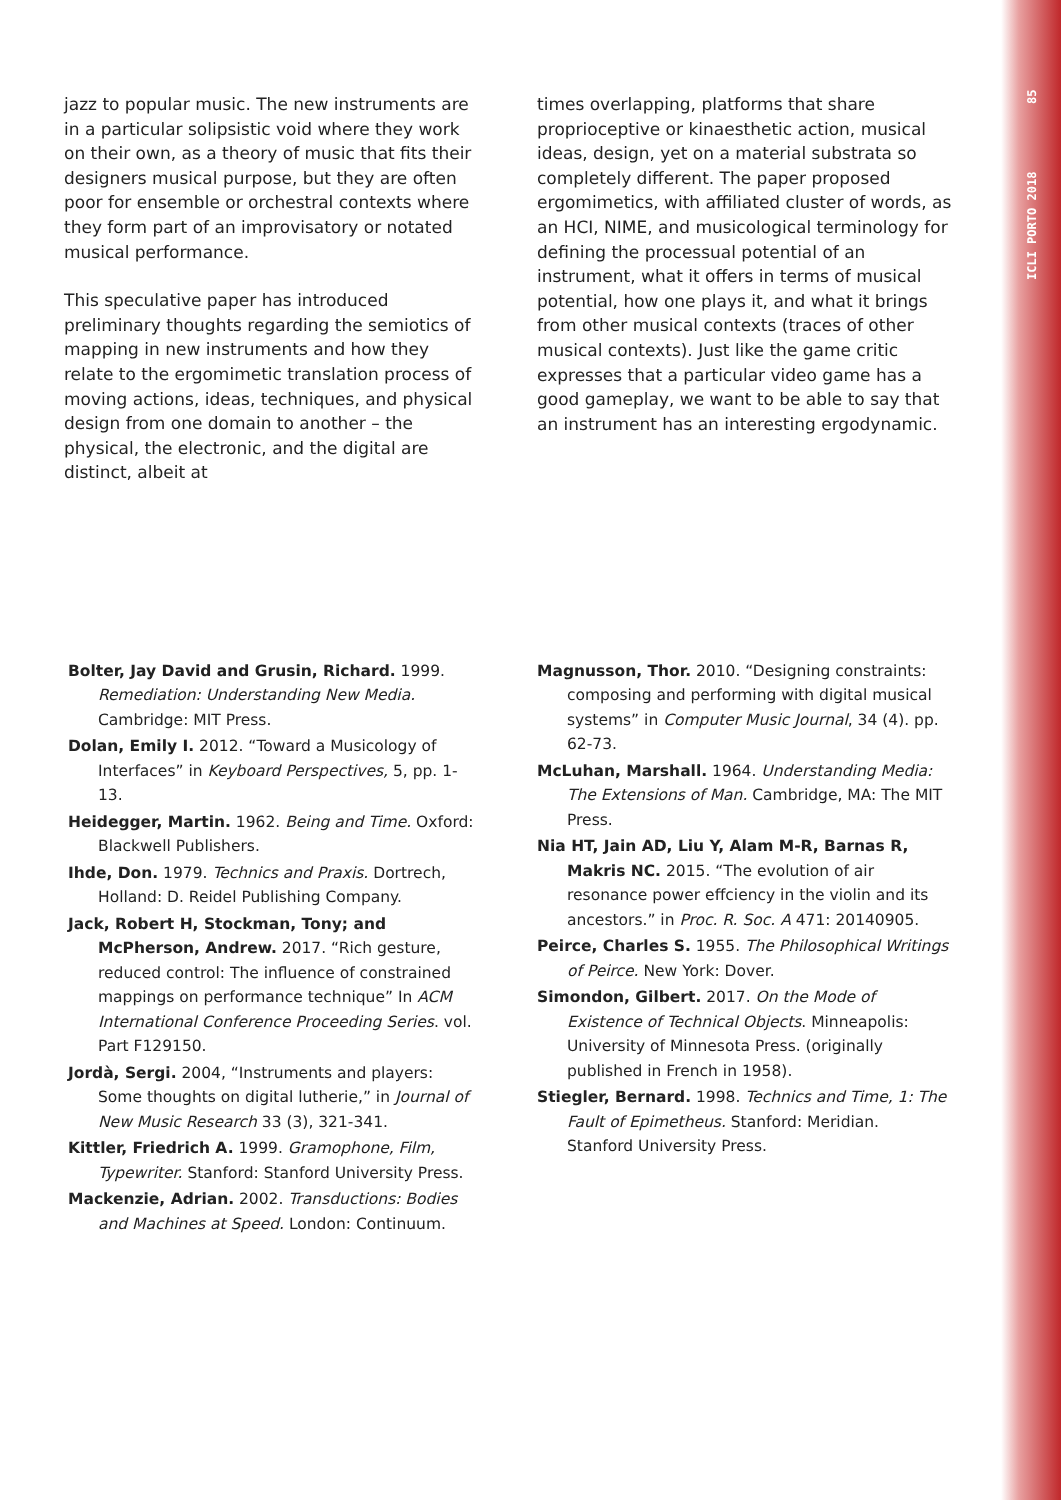ICLI PORTO 2018 85
jazz to popular music. The new instruments are in a particular solipsistic void where they work on their own, as a theory of music that fits their designers musical purpose, but they are often poor for ensemble or orchestral contexts where they form part of an improvisatory or notated musical performance.
This speculative paper has introduced preliminary thoughts regarding the semiotics of mapping in new instruments and how they relate to the ergomimetic translation process of moving actions, ideas, techniques, and physical design from one domain to another – the physical, the electronic, and the digital are distinct, albeit at
times overlapping, platforms that share proprioceptive or kinaesthetic action, musical ideas, design, yet on a material substrata so completely different. The paper proposed ergomimetics, with affiliated cluster of words, as an HCI, NIME, and musicological terminology for defining the processual potential of an instrument, what it offers in terms of musical potential, how one plays it, and what it brings from other musical contexts (traces of other musical contexts). Just like the game critic expresses that a particular video game has a good gameplay, we want to be able to say that an instrument has an interesting ergodynamic.
Bolter, Jay David and Grusin, Richard. 1999. Remediation: Understanding New Media. Cambridge: MIT Press.
Dolan, Emily I. 2012. “Toward a Musicology of Interfaces” in Keyboard Perspectives, 5, pp. 1-13.
Heidegger, Martin. 1962. Being and Time. Oxford: Blackwell Publishers.
Ihde, Don. 1979. Technics and Praxis. Dortrech, Holland: D. Reidel Publishing Company.
Jack, Robert H, Stockman, Tony; and McPherson, Andrew. 2017. “Rich gesture, reduced control: The influence of constrained mappings on performance technique” In ACM International Conference Proceeding Series. vol. Part F129150.
Jordà, Sergi. 2004, “Instruments and players: Some thoughts on digital lutherie,” in Journal of New Music Research 33 (3), 321-341.
Kittler, Friedrich A. 1999. Gramophone, Film, Typewriter. Stanford: Stanford University Press.
Mackenzie, Adrian. 2002. Transductions: Bodies and Machines at Speed. London: Continuum.
Magnusson, Thor. 2010. “Designing constraints: composing and performing with digital musical systems” in Computer Music Journal, 34 (4). pp. 62-73.
McLuhan, Marshall. 1964. Understanding Media: The Extensions of Man. Cambridge, MA: The MIT Press.
Nia HT, Jain AD, Liu Y, Alam M-R, Barnas R, Makris NC. 2015. “The evolution of air resonance power effciency in the violin and its ancestors.” in Proc. R. Soc. A 471: 20140905.
Peirce, Charles S. 1955. The Philosophical Writings of Peirce. New York: Dover.
Simondon, Gilbert. 2017. On the Mode of Existence of Technical Objects. Minneapolis: University of Minnesota Press. (originally published in French in 1958).
Stiegler, Bernard. 1998. Technics and Time, 1: The Fault of Epimetheus. Stanford: Meridian. Stanford University Press.